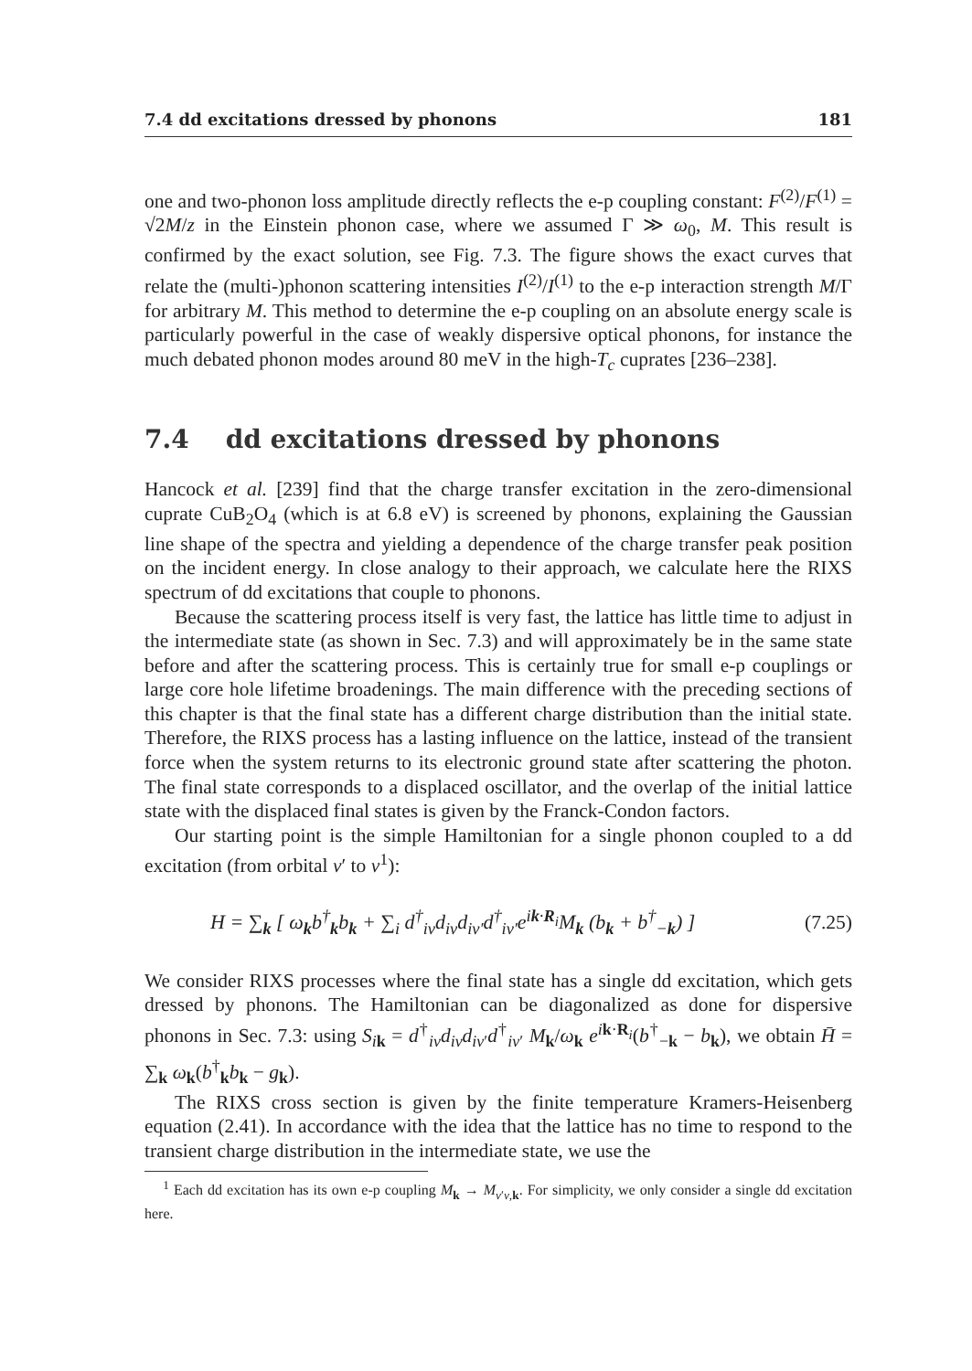7.4 dd excitations dressed by phonons 181
one and two-phonon loss amplitude directly reflects the e-p coupling constant: F<sup>(2)</sup>/F<sup>(1)</sup> = √2M/z in the Einstein phonon case, where we assumed Γ ≫ ω<sub>0</sub>, M. This result is confirmed by the exact solution, see Fig. 7.3. The figure shows the exact curves that relate the (multi-)phonon scattering intensities I<sup>(2)</sup>/I<sup>(1)</sup> to the e-p interaction strength M/Γ for arbitrary M. This method to determine the e-p coupling on an absolute energy scale is particularly powerful in the case of weakly dispersive optical phonons, for instance the much debated phonon modes around 80 meV in the high-T<sub>c</sub> cuprates [236–238].
7.4 dd excitations dressed by phonons
Hancock et al. [239] find that the charge transfer excitation in the zero-dimensional cuprate CuB<sub>2</sub>O<sub>4</sub> (which is at 6.8 eV) is screened by phonons, explaining the Gaussian line shape of the spectra and yielding a dependence of the charge transfer peak position on the incident energy. In close analogy to their approach, we calculate here the RIXS spectrum of dd excitations that couple to phonons.
Because the scattering process itself is very fast, the lattice has little time to adjust in the intermediate state (as shown in Sec. 7.3) and will approximately be in the same state before and after the scattering process. This is certainly true for small e-p couplings or large core hole lifetime broadenings. The main difference with the preceding sections of this chapter is that the final state has a different charge distribution than the initial state. Therefore, the RIXS process has a lasting influence on the lattice, instead of the transient force when the system returns to its electronic ground state after scattering the photon. The final state corresponds to a displaced oscillator, and the overlap of the initial lattice state with the displaced final states is given by the Franck-Condon factors.
Our starting point is the simple Hamiltonian for a single phonon coupled to a dd excitation (from orbital ν′ to ν<sup>1</sup>):
H = ∑<sub>k</sub> [ ω<sub>k</sub>b<sup>†</sup><sub>k</sub>b<sub>k</sub> + ∑<sub>i</sub> d<sup>†</sup><sub>iν</sub>d<sub>iν</sub>d<sub>iν′</sub>d<sup>†</sup><sub>iν′</sub>e<sup>ik·R<sub>i</sub></sup>M<sub>k</sub> (b<sub>k</sub> + b<sup>†</sup><sub>−k</sub>) ] (7.25)
We consider RIXS processes where the final state has a single dd excitation, which gets dressed by phonons. The Hamiltonian can be diagonalized as done for dispersive phonons in Sec. 7.3: using S<sub>ik</sub> = d<sup>†</sup><sub>iν</sub>d<sub>iν</sub>d<sub>iν′</sub>d<sup>†</sup><sub>iν′</sub> M<sub>k</sub>/ω<sub>k</sub> e<sup>ik·R<sub>i</sub></sup>(b<sup>†</sup><sub>−k</sub> − b<sub>k</sub>), we obtain H̄ = ∑<sub>k</sub> ω<sub>k</sub>(b<sup>†</sup><sub>k</sub>b<sub>k</sub> − g<sub>k</sub>).
The RIXS cross section is given by the finite temperature Kramers-Heisenberg equation (2.41). In accordance with the idea that the lattice has no time to respond to the transient charge distribution in the intermediate state, we use the
<sup>1</sup> Each dd excitation has its own e-p coupling M<sub>k</sub> → M<sub>ν′ν,k</sub>. For simplicity, we only consider a single dd excitation here.